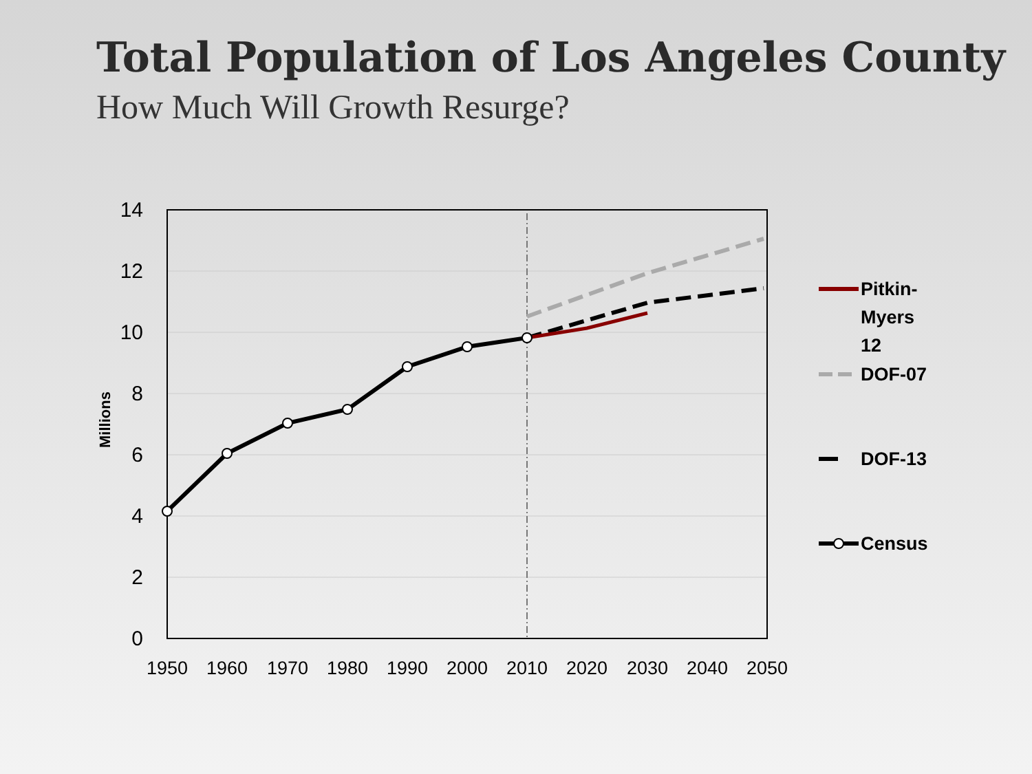Total Population of Los Angeles County
How Much Will Growth Resurge?
0
2
4
6
8
10
12
14
Millions
1950
1960
1970
1980
1990
2000
2010
2020
2030
2040
2050
Pitkin-
Myers
12
DOF-07
DOF-13
Census